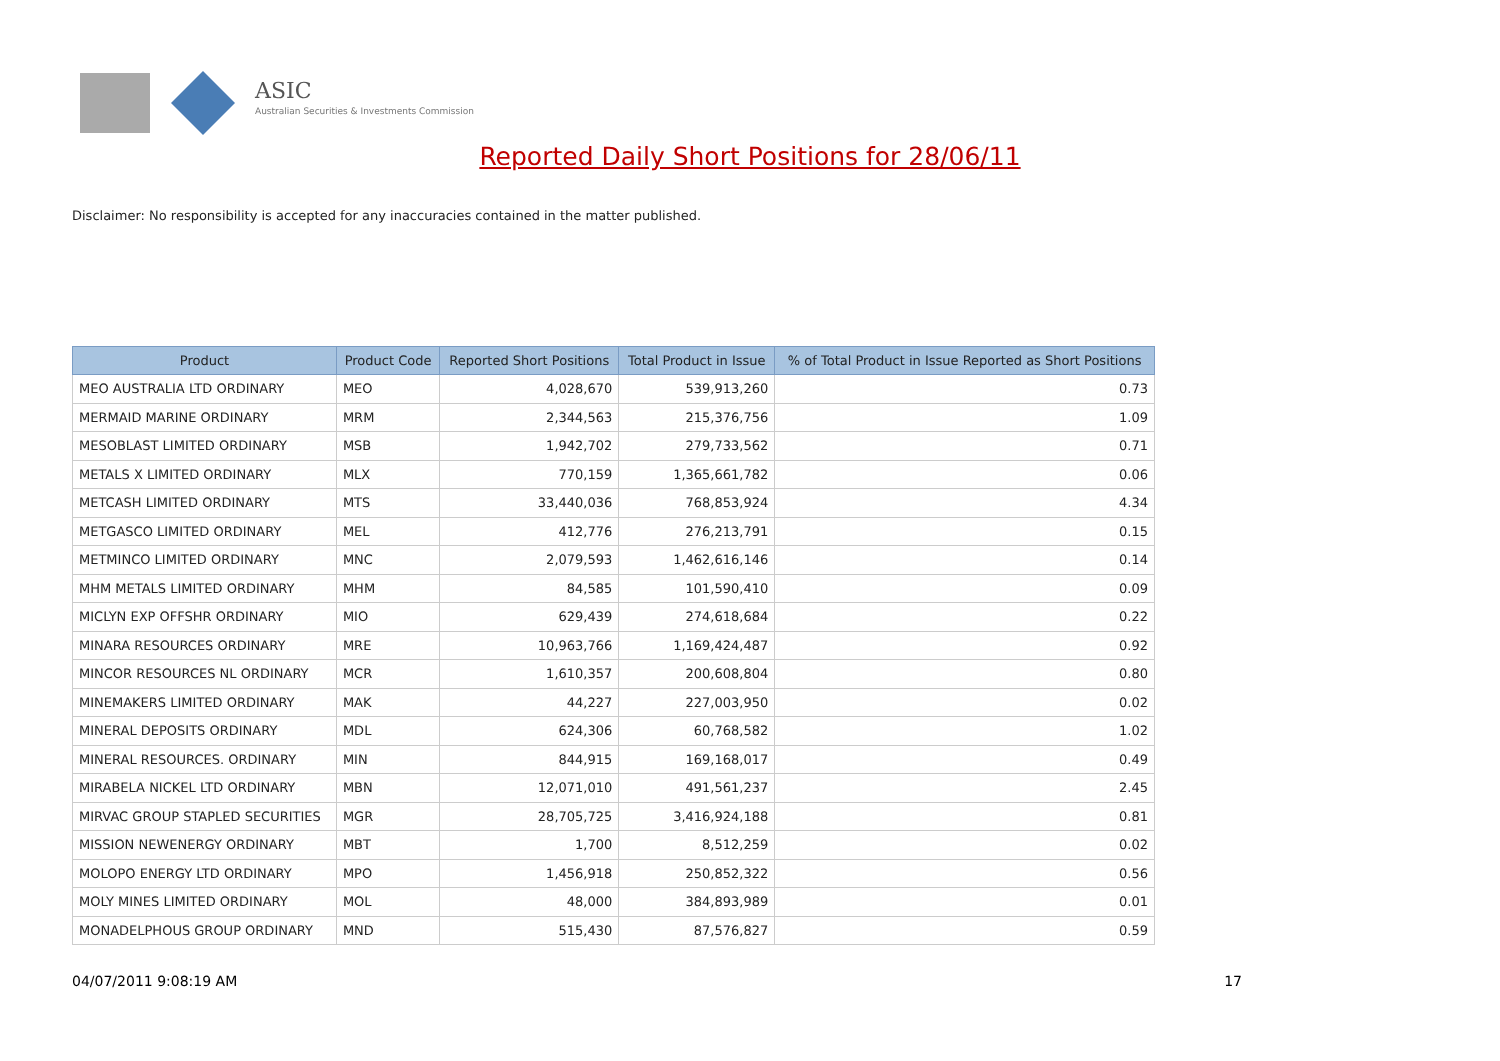ASIC
Australian Securities & Investments Commission
Reported Daily Short Positions for 28/06/11
Disclaimer: No responsibility is accepted for any inaccuracies contained in the matter published.
| Product | Product Code | Reported Short Positions | Total Product in Issue | % of Total Product in Issue Reported as Short Positions |
| --- | --- | --- | --- | --- |
| MEO AUSTRALIA LTD ORDINARY | MEO | 4,028,670 | 539,913,260 | 0.73 |
| MERMAID MARINE ORDINARY | MRM | 2,344,563 | 215,376,756 | 1.09 |
| MESOBLAST LIMITED ORDINARY | MSB | 1,942,702 | 279,733,562 | 0.71 |
| METALS X LIMITED ORDINARY | MLX | 770,159 | 1,365,661,782 | 0.06 |
| METCASH LIMITED ORDINARY | MTS | 33,440,036 | 768,853,924 | 4.34 |
| METGASCO LIMITED ORDINARY | MEL | 412,776 | 276,213,791 | 0.15 |
| METMINCO LIMITED ORDINARY | MNC | 2,079,593 | 1,462,616,146 | 0.14 |
| MHM METALS LIMITED ORDINARY | MHM | 84,585 | 101,590,410 | 0.09 |
| MICLYN EXP OFFSHR ORDINARY | MIO | 629,439 | 274,618,684 | 0.22 |
| MINARA RESOURCES ORDINARY | MRE | 10,963,766 | 1,169,424,487 | 0.92 |
| MINCOR RESOURCES NL ORDINARY | MCR | 1,610,357 | 200,608,804 | 0.80 |
| MINEMAKERS LIMITED ORDINARY | MAK | 44,227 | 227,003,950 | 0.02 |
| MINERAL DEPOSITS ORDINARY | MDL | 624,306 | 60,768,582 | 1.02 |
| MINERAL RESOURCES. ORDINARY | MIN | 844,915 | 169,168,017 | 0.49 |
| MIRABELA NICKEL LTD ORDINARY | MBN | 12,071,010 | 491,561,237 | 2.45 |
| MIRVAC GROUP STAPLED SECURITIES | MGR | 28,705,725 | 3,416,924,188 | 0.81 |
| MISSION NEWENERGY ORDINARY | MBT | 1,700 | 8,512,259 | 0.02 |
| MOLOPO ENERGY LTD ORDINARY | MPO | 1,456,918 | 250,852,322 | 0.56 |
| MOLY MINES LIMITED ORDINARY | MOL | 48,000 | 384,893,989 | 0.01 |
| MONADELPHOUS GROUP ORDINARY | MND | 515,430 | 87,576,827 | 0.59 |
04/07/2011 9:08:19 AM 17